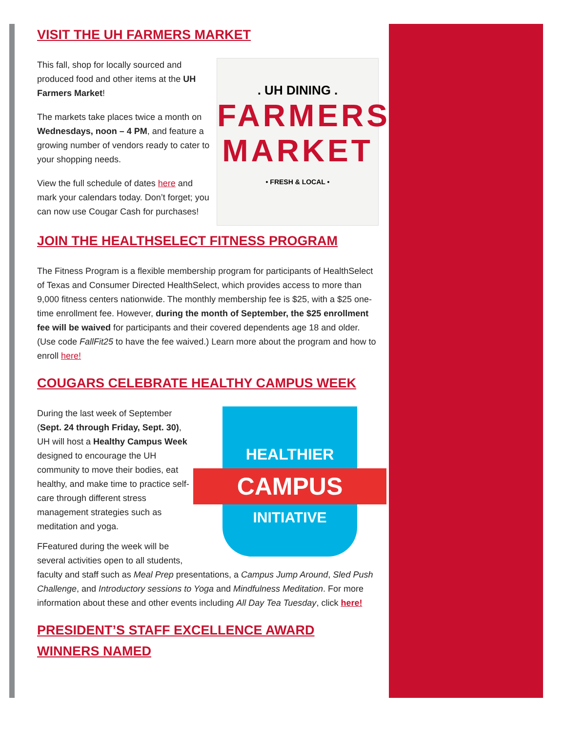VISIT THE UH FARMERS MARKET
. UH DINING .
FARMERS
MARKET
• FRESH & LOCAL •
This fall, shop for locally sourced and produced food and other items at the UH Farmers Market!
The markets take places twice a month on Wednesdays, noon – 4 PM, and feature a growing number of vendors ready to cater to your shopping needs.
View the full schedule of dates here and mark your calendars today. Don’t forget; you can now use Cougar Cash for purchases!
JOIN THE HEALTHSELECT FITNESS PROGRAM
The Fitness Program is a flexible membership program for participants of HealthSelect of Texas and Consumer Directed HealthSelect, which provides access to more than 9,000 fitness centers nationwide. The monthly membership fee is $25, with a $25 one-time enrollment fee. However, during the month of September, the $25 enrollment fee will be waived for participants and their covered dependents age 18 and older. (Use code FallFit25 to have the fee waived.) Learn more about the program and how to enroll here!
COUGARS CELEBRATE HEALTHY CAMPUS WEEK
HEALTHIER
CAMPUS
INITIATIVE
During the last week of September (Sept. 24 through Friday, Sept. 30), UH will host a Healthy Campus Week designed to encourage the UH community to move their bodies, eat healthy, and make time to practice self-care through different stress management strategies such as meditation and yoga.
FFeatured during the week will be several activities open to all students, faculty and staff such as Meal Prep presentations, a Campus Jump Around, Sled Push Challenge, and Introductory sessions to Yoga and Mindfulness Meditation. For more information about these and other events including All Day Tea Tuesday, click here!
PRESIDENT’S STAFF EXCELLENCE AWARD WINNERS NAMED